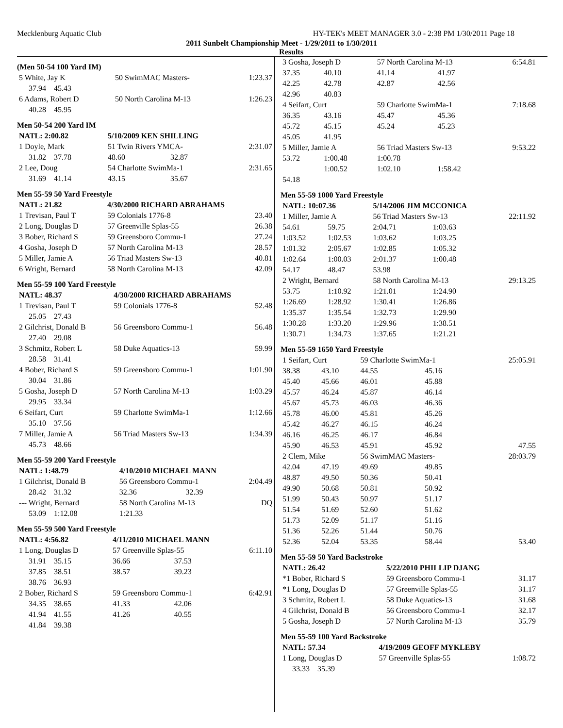Mecklenburg Aquatic Club HY-TEK's MEET MANAGER 3.0 - 2:38 PM 1/30/2011 Page 18
2011 Sunbelt Championship Meet - 1/29/2011 to 1/30/2011
Results
(Men 50-54 100 Yard IM)
| 5 White, Jay K | 50 SwimMAC Masters- | 1:23.37 |
| 37.94 45.43 | | |
| 6 Adams, Robert D | 50 North Carolina M-13 | 1:26.23 |
| 40.28 45.95 | | |
Men 50-54 200 Yard IM
| NATL: 2:00.82 | 5/10/2009 KEN SHILLING | | |
| 1 Doyle, Mark | 51 Twin Rivers YMCA- | | 2:31.07 |
| 31.82 37.78 | 48.60 | 32.87 | |
| 2 Lee, Doug | 54 Charlotte SwimMa-1 | | 2:31.65 |
| 31.69 41.14 | 43.15 | 35.67 | |
Men 55-59 50 Yard Freestyle
| NATL: 21.82 | 4/30/2000 RICHARD ABRAHAMS | |
| 1 Trevisan, Paul T | 59 Colonials 1776-8 | 23.40 |
| 2 Long, Douglas D | 57 Greenville Splas-55 | 26.38 |
| 3 Bober, Richard S | 59 Greensboro Commu-1 | 27.24 |
| 4 Gosha, Joseph D | 57 North Carolina M-13 | 28.57 |
| 5 Miller, Jamie A | 56 Triad Masters Sw-13 | 40.81 |
| 6 Wright, Bernard | 58 North Carolina M-13 | 42.09 |
Men 55-59 100 Yard Freestyle
| NATL: 48.37 | 4/30/2000 RICHARD ABRAHAMS | |
| 1 Trevisan, Paul T | 59 Colonials 1776-8 | 52.48 |
| 25.05 27.43 | | |
| 2 Gilchrist, Donald B | 56 Greensboro Commu-1 | 56.48 |
| 27.40 29.08 | | |
| 3 Schmitz, Robert L | 58 Duke Aquatics-13 | 59.99 |
| 28.58 31.41 | | |
| 4 Bober, Richard S | 59 Greensboro Commu-1 | 1:01.90 |
| 30.04 31.86 | | |
| 5 Gosha, Joseph D | 57 North Carolina M-13 | 1:03.29 |
| 29.95 33.34 | | |
| 6 Seifart, Curt | 59 Charlotte SwimMa-1 | 1:12.66 |
| 35.10 37.56 | | |
| 7 Miller, Jamie A | 56 Triad Masters Sw-13 | 1:34.39 |
| 45.73 48.66 | | |
Men 55-59 200 Yard Freestyle
| NATL: 1:48.79 | 4/10/2010 MICHAEL MANN | | |
| 1 Gilchrist, Donald B | 56 Greensboro Commu-1 | | 2:04.49 |
| 28.42 31.32 | 32.36 | 32.39 | |
| --- Wright, Bernard | 58 North Carolina M-13 | | DQ |
| 53.09 1:12.08 | 1:21.33 | | |
Men 55-59 500 Yard Freestyle
| NATL: 4:56.82 | 4/11/2010 MICHAEL MANN | | |
| 1 Long, Douglas D | 57 Greenville Splas-55 | | 6:11.10 |
| 31.91 35.15 | 36.66 | 37.53 | |
| 37.85 38.51 | 38.57 | 39.23 | |
| 38.76 36.93 | | | |
| 2 Bober, Richard S | 59 Greensboro Commu-1 | | 6:42.91 |
| 34.35 38.65 | 41.33 | 42.06 | |
| 41.94 41.55 | 41.26 | 40.55 | |
| 41.84 39.38 | | | |
| 3 Gosha, Joseph D | | 57 North Carolina M-13 | | 6:54.81 |
| 37.35 | 40.10 | 41.14 | 41.97 | |
| 42.25 | 42.78 | 42.87 | 42.56 | |
| 42.96 | 40.83 | | | |
| 4 Seifart, Curt | | 59 Charlotte SwimMa-1 | | 7:18.68 |
| 36.35 | 43.16 | 45.47 | 45.36 | |
| 45.72 | 45.15 | 45.24 | 45.23 | |
| 45.05 | 41.95 | | | |
| 5 Miller, Jamie A | | 56 Triad Masters Sw-13 | | 9:53.22 |
| 53.72 | 1:00.48 | 1:00.78 | | |
| | 1:00.52 | 1:02.10 | 1:58.42 | |
| 54.18 | | | | |
Men 55-59 1000 Yard Freestyle
| NATL: 10:07.36 | | 5/14/2006 JIM MCCONICA | | |
| 1 Miller, Jamie A | | 56 Triad Masters Sw-13 | | 22:11.92 |
| 54.61 | 59.75 | 2:04.71 | 1:03.63 | |
| 1:03.52 | 1:02.53 | 1:03.62 | 1:03.25 | |
| 1:01.32 | 2:05.67 | 1:02.85 | 1:05.32 | |
| 1:02.64 | 1:00.03 | 2:01.37 | 1:00.48 | |
| 54.17 | 48.47 | 53.98 | | |
| 2 Wright, Bernard | | 58 North Carolina M-13 | | 29:13.25 |
| 53.75 | 1:10.92 | 1:21.01 | 1:24.90 | |
| 1:26.69 | 1:28.92 | 1:30.41 | 1:26.86 | |
| 1:35.37 | 1:35.54 | 1:32.73 | 1:29.90 | |
| 1:30.28 | 1:33.20 | 1:29.96 | 1:38.51 | |
| 1:30.71 | 1:34.73 | 1:37.65 | 1:21.21 | |
Men 55-59 1650 Yard Freestyle
| 1 Seifart, Curt | | 59 Charlotte SwimMa-1 | | 25:05.91 |
| 38.38 | 43.10 | 44.55 | 45.16 | |
| 45.40 | 45.66 | 46.01 | 45.88 | |
| 45.57 | 46.24 | 45.87 | 46.14 | |
| 45.67 | 45.73 | 46.03 | 46.36 | |
| 45.78 | 46.00 | 45.81 | 45.26 | |
| 45.42 | 46.27 | 46.15 | 46.24 | |
| 46.16 | 46.25 | 46.17 | 46.84 | |
| 45.90 | 46.53 | 45.91 | 45.92 | 47.55 |
| 2 Clem, Mike | | 56 SwimMAC Masters- | | 28:03.79 |
| 42.04 | 47.19 | 49.69 | 49.85 | |
| 48.87 | 49.50 | 50.36 | 50.41 | |
| 49.90 | 50.68 | 50.81 | 50.92 | |
| 51.99 | 50.43 | 50.97 | 51.17 | |
| 51.54 | 51.69 | 52.60 | 51.62 | |
| 51.73 | 52.09 | 51.17 | 51.16 | |
| 51.36 | 52.26 | 51.44 | 50.76 | |
| 52.36 | 52.04 | 53.35 | 58.44 | 53.40 |
Men 55-59 50 Yard Backstroke
| NATL: 26.42 | 5/22/2010 PHILLIP DJANG | |
| *1 Bober, Richard S | 59 Greensboro Commu-1 | 31.17 |
| *1 Long, Douglas D | 57 Greenville Splas-55 | 31.17 |
| 3 Schmitz, Robert L | 58 Duke Aquatics-13 | 31.68 |
| 4 Gilchrist, Donald B | 56 Greensboro Commu-1 | 32.17 |
| 5 Gosha, Joseph D | 57 North Carolina M-13 | 35.79 |
Men 55-59 100 Yard Backstroke
| NATL: 57.34 | 4/19/2009 GEOFF MYKLEBY | |
| 1 Long, Douglas D | 57 Greenville Splas-55 | 1:08.72 |
| 33.33 35.39 | | |